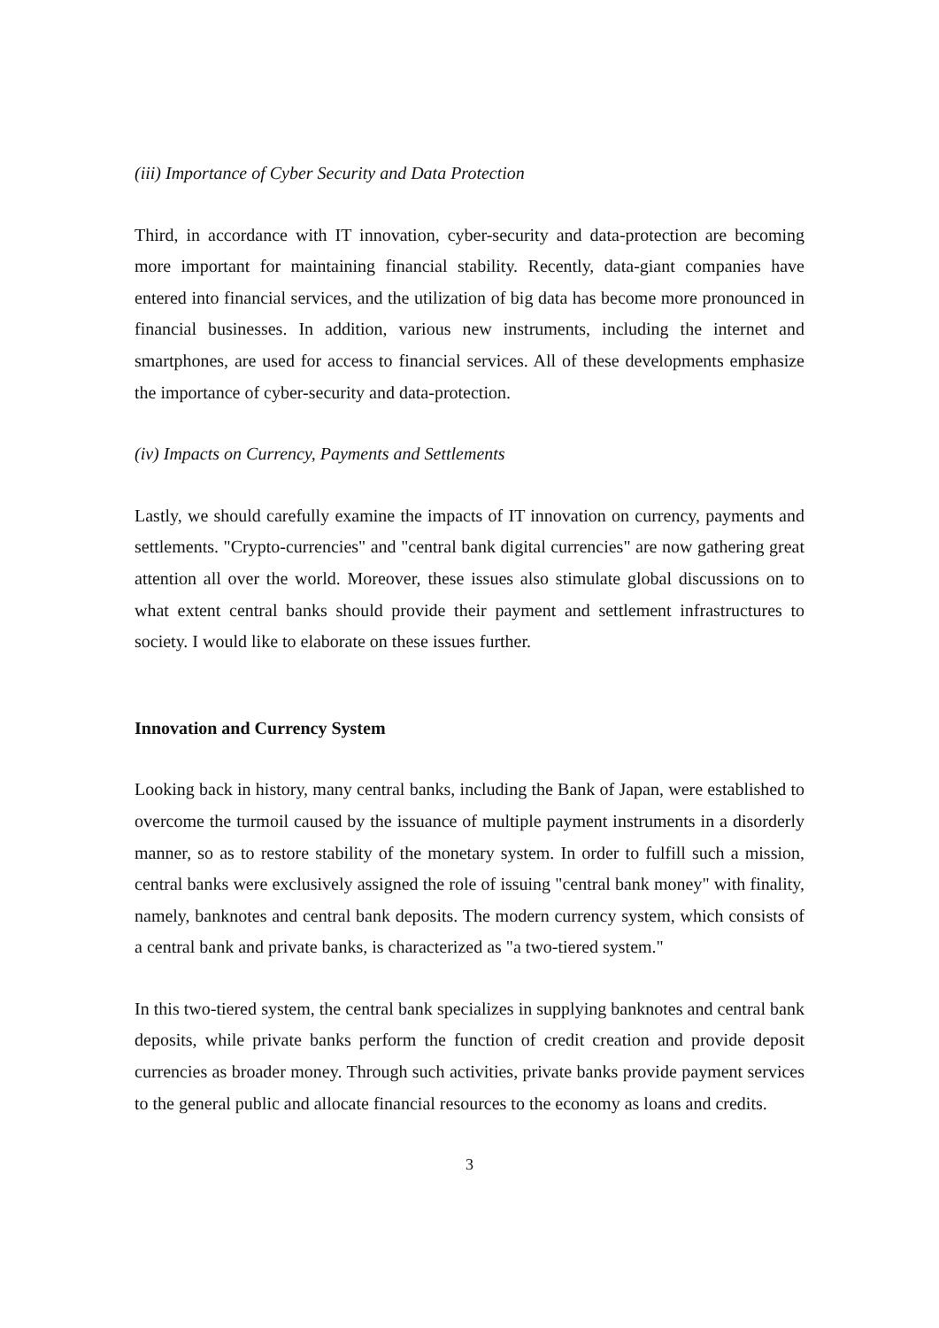(iii) Importance of Cyber Security and Data Protection
Third, in accordance with IT innovation, cyber-security and data-protection are becoming more important for maintaining financial stability. Recently, data-giant companies have entered into financial services, and the utilization of big data has become more pronounced in financial businesses. In addition, various new instruments, including the internet and smartphones, are used for access to financial services. All of these developments emphasize the importance of cyber-security and data-protection.
(iv) Impacts on Currency, Payments and Settlements
Lastly, we should carefully examine the impacts of IT innovation on currency, payments and settlements. "Crypto-currencies" and "central bank digital currencies" are now gathering great attention all over the world. Moreover, these issues also stimulate global discussions on to what extent central banks should provide their payment and settlement infrastructures to society. I would like to elaborate on these issues further.
Innovation and Currency System
Looking back in history, many central banks, including the Bank of Japan, were established to overcome the turmoil caused by the issuance of multiple payment instruments in a disorderly manner, so as to restore stability of the monetary system. In order to fulfill such a mission, central banks were exclusively assigned the role of issuing "central bank money" with finality, namely, banknotes and central bank deposits. The modern currency system, which consists of a central bank and private banks, is characterized as "a two-tiered system."
In this two-tiered system, the central bank specializes in supplying banknotes and central bank deposits, while private banks perform the function of credit creation and provide deposit currencies as broader money. Through such activities, private banks provide payment services to the general public and allocate financial resources to the economy as loans and credits.
3